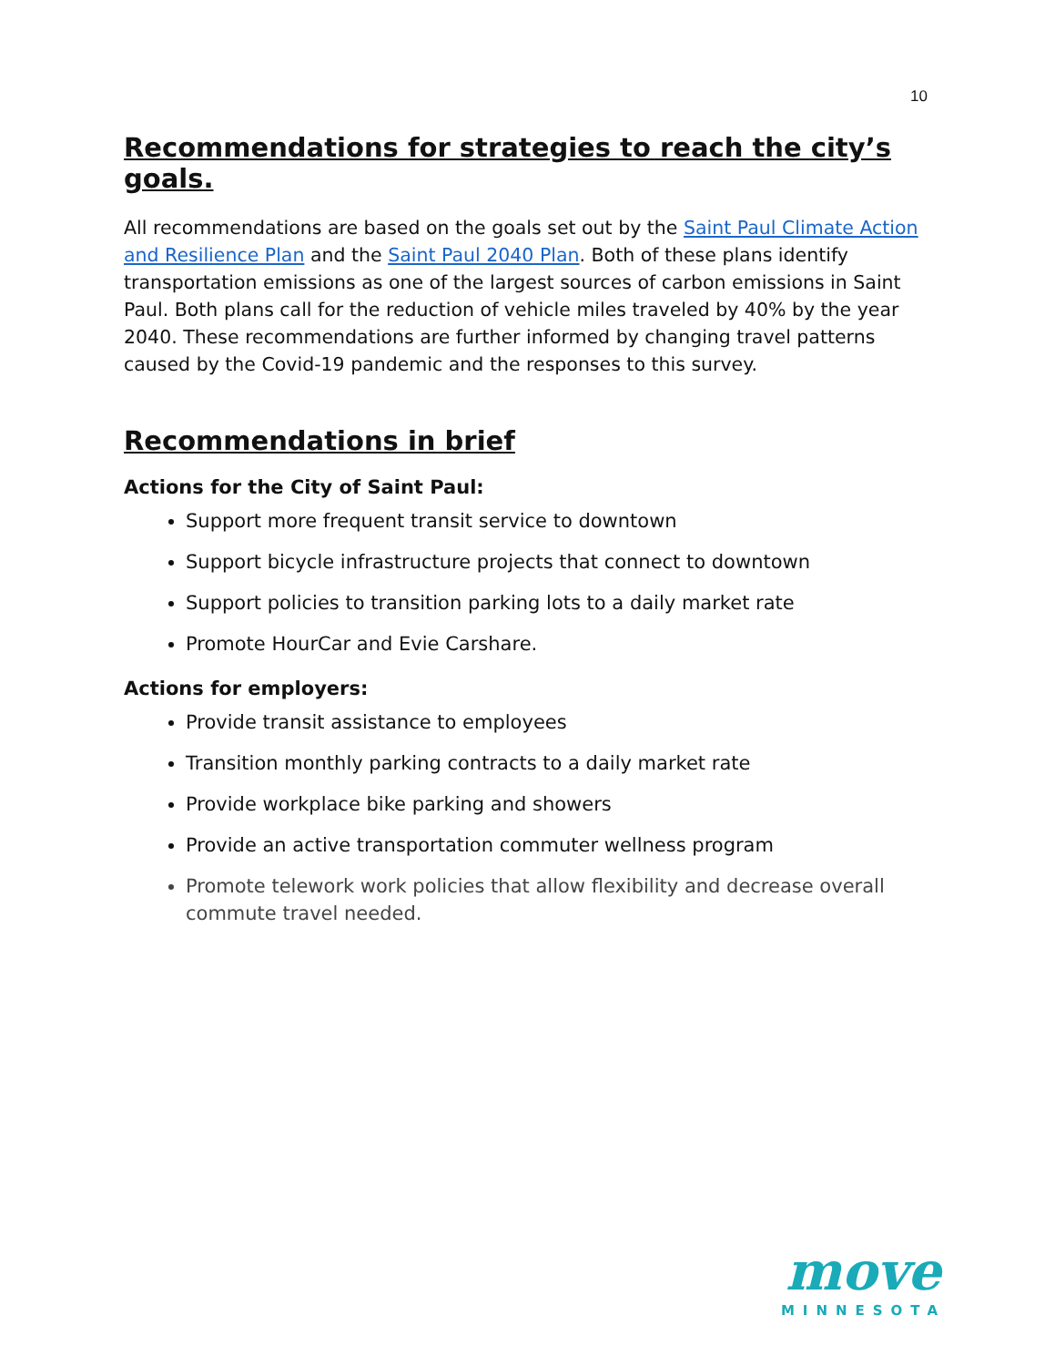10
Recommendations for strategies to reach the city’s goals.
All recommendations are based on the goals set out by the Saint Paul Climate Action and Resilience Plan and the Saint Paul 2040 Plan. Both of these plans identify transportation emissions as one of the largest sources of carbon emissions in Saint Paul. Both plans call for the reduction of vehicle miles traveled by 40% by the year 2040. These recommendations are further informed by changing travel patterns caused by the Covid-19 pandemic and the responses to this survey.
Recommendations in brief
Actions for the City of Saint Paul:
Support more frequent transit service to downtown
Support bicycle infrastructure projects that connect to downtown
Support policies to transition parking lots to a daily market rate
Promote HourCar and Evie Carshare.
Actions for employers:
Provide transit assistance to employees
Transition monthly parking contracts to a daily market rate
Provide workplace bike parking and showers
Provide an active transportation commuter wellness program
Promote telework work policies that allow flexibility and decrease overall commute travel needed.
move
MINNESOTA